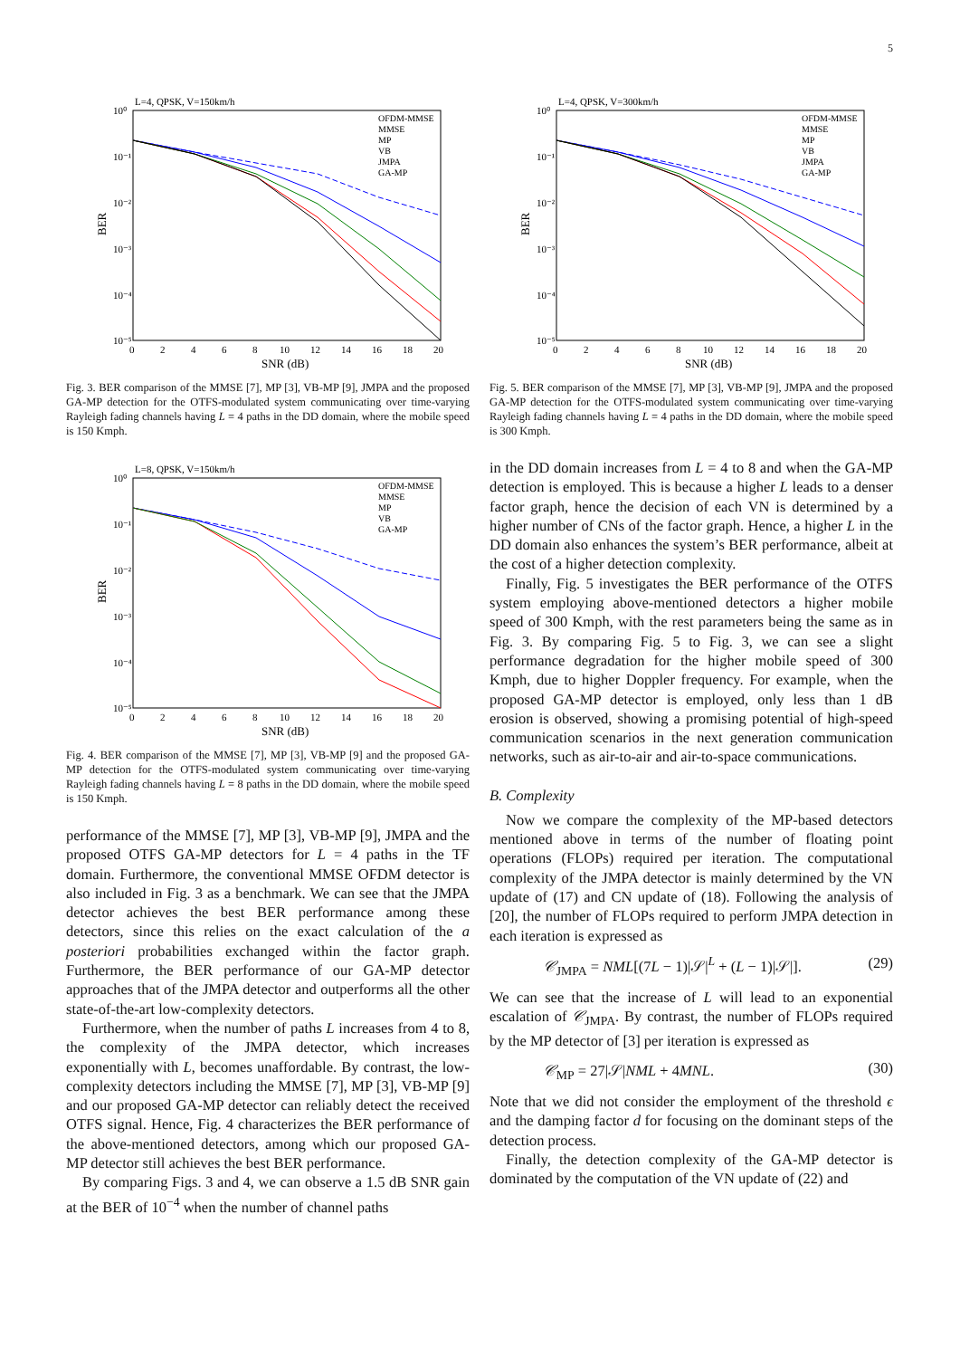5
L=4, QPSK, V=150km/h
10⁰
10⁻¹
10⁻²
10⁻³
10⁻⁴
10⁻⁵
0
2
4
6
8
10
12
14
16
18
20
SNR (dB)
BER
OFDM-MMSE
MMSE
MP
VB
JMPA
GA-MP
Fig. 3. BER comparison of the MMSE [7], MP [3], VB-MP [9], JMPA and the proposed GA-MP detection for the OTFS-modulated system communicating over time-varying Rayleigh fading channels having L = 4 paths in the DD domain, where the mobile speed is 150 Kmph.
L=8, QPSK, V=150km/h
10⁰
10⁻¹
10⁻²
10⁻³
10⁻⁴
10⁻⁵
0
2
4
6
8
10
12
14
16
18
20
SNR (dB)
BER
OFDM-MMSE
MMSE
MP
VB
GA-MP
Fig. 4. BER comparison of the MMSE [7], MP [3], VB-MP [9] and the proposed GA-MP detection for the OTFS-modulated system communicating over time-varying Rayleigh fading channels having L = 8 paths in the DD domain, where the mobile speed is 150 Kmph.
performance of the MMSE [7], MP [3], VB-MP [9], JMPA and the proposed OTFS GA-MP detectors for L = 4 paths in the TF domain. Furthermore, the conventional MMSE OFDM detector is also included in Fig. 3 as a benchmark. We can see that the JMPA detector achieves the best BER performance among these detectors, since this relies on the exact calculation of the a posteriori probabilities exchanged within the factor graph. Furthermore, the BER performance of our GA-MP detector approaches that of the JMPA detector and outperforms all the other state-of-the-art low-complexity detectors.
Furthermore, when the number of paths L increases from 4 to 8, the complexity of the JMPA detector, which increases exponentially with L, becomes unaffordable. By contrast, the low-complexity detectors including the MMSE [7], MP [3], VB-MP [9] and our proposed GA-MP detector can reliably detect the received OTFS signal. Hence, Fig. 4 characterizes the BER performance of the above-mentioned detectors, among which our proposed GA-MP detector still achieves the best BER performance.
By comparing Figs. 3 and 4, we can observe a 1.5 dB SNR gain at the BER of 10<sup>−4</sup> when the number of channel paths
L=4, QPSK, V=300km/h
10⁰
10⁻¹
10⁻²
10⁻³
10⁻⁴
10⁻⁵
0
2
4
6
8
10
12
14
16
18
20
SNR (dB)
BER
OFDM-MMSE
MMSE
MP
VB
JMPA
GA-MP
Fig. 5. BER comparison of the MMSE [7], MP [3], VB-MP [9], JMPA and the proposed GA-MP detection for the OTFS-modulated system communicating over time-varying Rayleigh fading channels having L = 4 paths in the DD domain, where the mobile speed is 300 Kmph.
in the DD domain increases from L = 4 to 8 and when the GA-MP detection is employed. This is because a higher L leads to a denser factor graph, hence the decision of each VN is determined by a higher number of CNs of the factor graph. Hence, a higher L in the DD domain also enhances the system’s BER performance, albeit at the cost of a higher detection complexity.
Finally, Fig. 5 investigates the BER performance of the OTFS system employing above-mentioned detectors a higher mobile speed of 300 Kmph, with the rest parameters being the same as in Fig. 3. By comparing Fig. 5 to Fig. 3, we can see a slight performance degradation for the higher mobile speed of 300 Kmph, due to higher Doppler frequency. For example, when the proposed GA-MP detector is employed, only less than 1 dB erosion is observed, showing a promising potential of high-speed communication scenarios in the next generation communication networks, such as air-to-air and air-to-space communications.
B. Complexity
Now we compare the complexity of the MP-based detectors mentioned above in terms of the number of floating point operations (FLOPs) required per iteration. The computational complexity of the JMPA detector is mainly determined by the VN update of (17) and CN update of (18). Following the analysis of [20], the number of FLOPs required to perform JMPA detection in each iteration is expressed as
𝒞<sub>JMPA</sub> = NML[(7L − 1)|𝒮|<sup>L</sup> + (L − 1)|𝒮|]. (29)
We can see that the increase of L will lead to an exponential escalation of 𝒞<sub>JMPA</sub>. By contrast, the number of FLOPs required by the MP detector of [3] per iteration is expressed as
𝒞<sub>MP</sub> = 27|𝒮|NML + 4MNL. (30)
Note that we did not consider the employment of the threshold ϵ and the damping factor d for focusing on the dominant steps of the detection process.
Finally, the detection complexity of the GA-MP detector is dominated by the computation of the VN update of (22) and